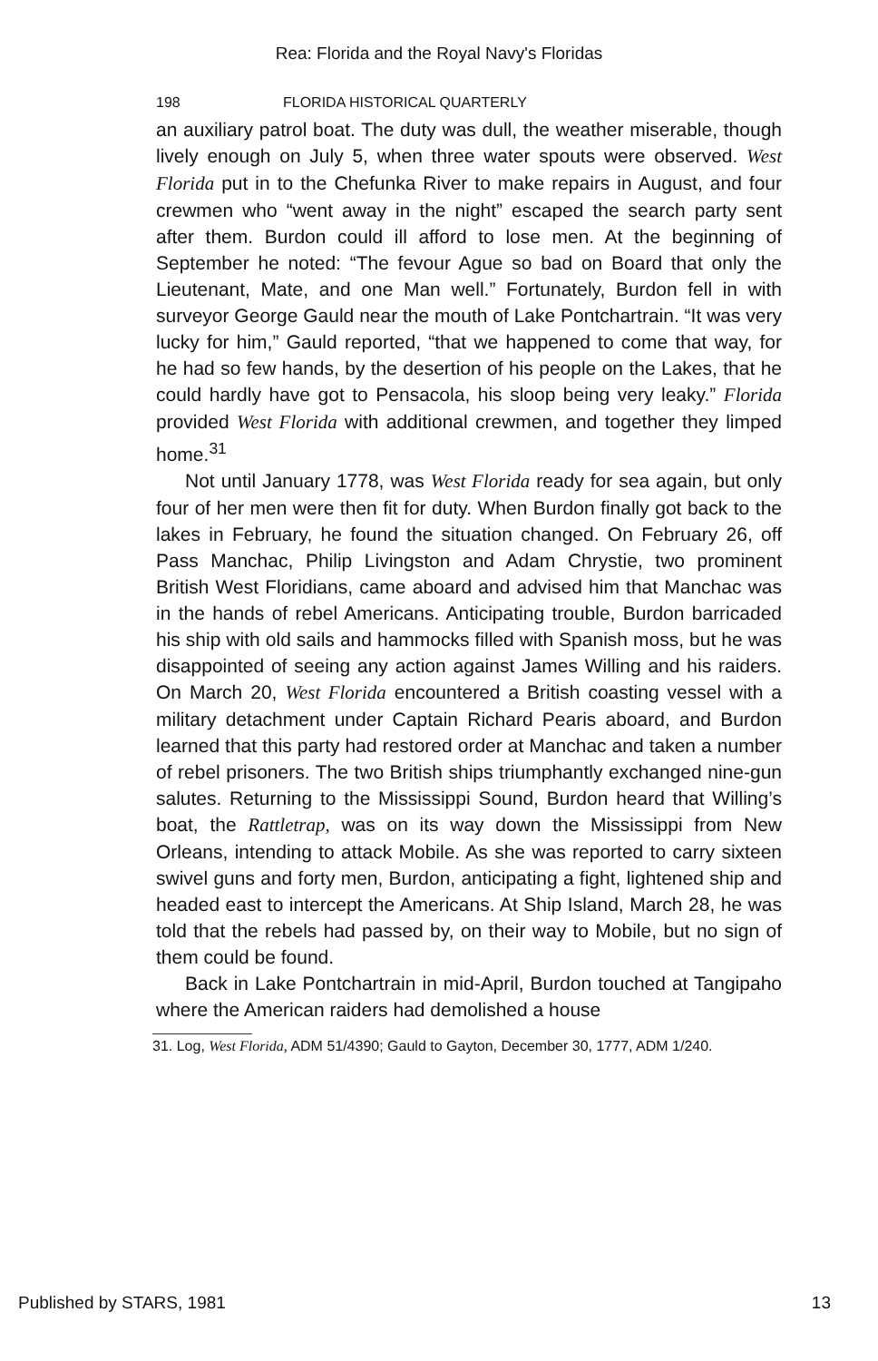Rea: Florida and the Royal Navy's Floridas
198 FLORIDA HISTORICAL QUARTERLY
an auxiliary patrol boat. The duty was dull, the weather miserable, though lively enough on July 5, when three water spouts were observed. West Florida put in to the Chefunka River to make repairs in August, and four crewmen who “went away in the night” escaped the search party sent after them. Burdon could ill afford to lose men. At the beginning of September he noted: “The fevour Ague so bad on Board that only the Lieutenant, Mate, and one Man well.” Fortunately, Burdon fell in with surveyor George Gauld near the mouth of Lake Pontchartrain. “It was very lucky for him,” Gauld reported, “that we happened to come that way, for he had so few hands, by the desertion of his people on the Lakes, that he could hardly have got to Pensacola, his sloop being very leaky.” Florida provided West Florida with additional crewmen, and together they limped home.<sup>31</sup>
Not until January 1778, was West Florida ready for sea again, but only four of her men were then fit for duty. When Burdon finally got back to the lakes in February, he found the situation changed. On February 26, off Pass Manchac, Philip Livingston and Adam Chrystie, two prominent British West Floridians, came aboard and advised him that Manchac was in the hands of rebel Americans. Anticipating trouble, Burdon barricaded his ship with old sails and hammocks filled with Spanish moss, but he was disappointed of seeing any action against James Willing and his raiders. On March 20, West Florida encountered a British coasting vessel with a military detachment under Captain Richard Pearis aboard, and Burdon learned that this party had restored order at Manchac and taken a number of rebel prisoners. The two British ships triumphantly exchanged nine-gun salutes. Returning to the Mississippi Sound, Burdon heard that Willing’s boat, the Rattletrap, was on its way down the Mississippi from New Orleans, intending to attack Mobile. As she was reported to carry sixteen swivel guns and forty men, Burdon, anticipating a fight, lightened ship and headed east to intercept the Americans. At Ship Island, March 28, he was told that the rebels had passed by, on their way to Mobile, but no sign of them could be found.
Back in Lake Pontchartrain in mid-April, Burdon touched at Tangipaho where the American raiders had demolished a house
31. Log, West Florida, ADM 51/4390; Gauld to Gayton, December 30, 1777, ADM 1/240.
Published by STARS, 1981 13